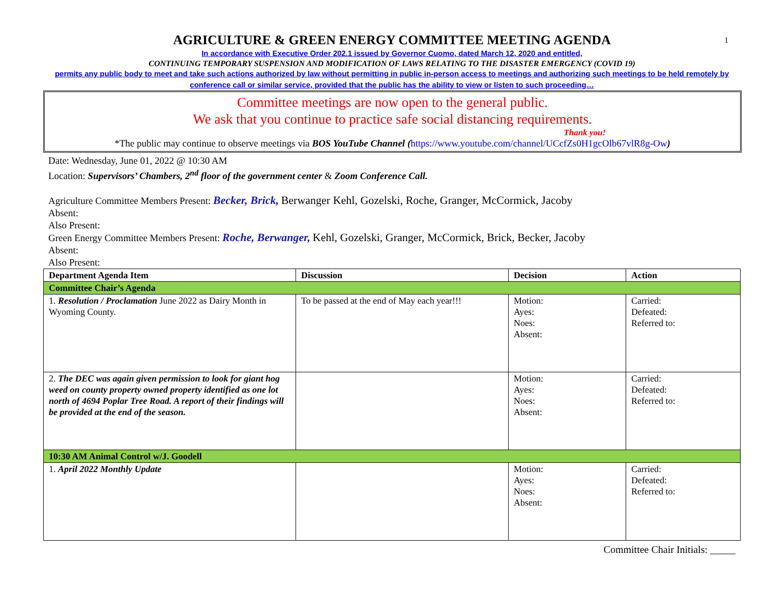1
AGRICULTURE & GREEN ENERGY COMMITTEE MEETING AGENDA
In accordance with Executive Order 202.1 issued by Governor Cuomo, dated March 12, 2020 and entitled,
CONTINUING TEMPORARY SUSPENSION AND MODIFICATION OF LAWS RELATING TO THE DISASTER EMERGENCY (COVID 19)
permits any public body to meet and take such actions authorized by law without permitting in public in-person access to meetings and authorizing such meetings to be held remotely by conference call or similar service, provided that the public has the ability to view or listen to such proceeding…
Committee meetings are now open to the general public.
We ask that you continue to practice safe social distancing requirements.
Thank you!
*The public may continue to observe meetings via BOS YouTube Channel (https://www.youtube.com/channel/UCcfZs0H1gcOlb67vlR8g-Ow)
Date: Wednesday, June 01, 2022 @ 10:30 AM
Location: Supervisors’ Chambers, 2<sup>nd</sup> floor of the government center & Zoom Conference Call.
Agriculture Committee Members Present: Becker, Brick, Berwanger Kehl, Gozelski, Roche, Granger, McCormick, Jacoby
Absent:
Also Present:
Green Energy Committee Members Present: Roche, Berwanger, Kehl, Gozelski, Granger, McCormick, Brick, Becker, Jacoby
Absent:
Also Present:
| Department Agenda Item | Discussion | Decision | Action |
| --- | --- | --- | --- |
| Committee Chair’s Agenda | | | |
| 1. Resolution / Proclamation June 2022 as Dairy Month in Wyoming County. | To be passed at the end of May each year!!! | Motion: Ayes: Noes: Absent: | Carried: Defeated: Referred to: |
| 2. The DEC was again given permission to look for giant hog weed on county property owned property identified as one lot north of 4694 Poplar Tree Road. A report of their findings will be provided at the end of the season. | | Motion: Ayes: Noes: Absent: | Carried: Defeated: Referred to: |
| 10:30 AM Animal Control w/J. Goodell | | | |
| 1. April 2022 Monthly Update | | Motion: Ayes: Noes: Absent: | Carried: Defeated: Referred to: |
Committee Chair Initials: _____